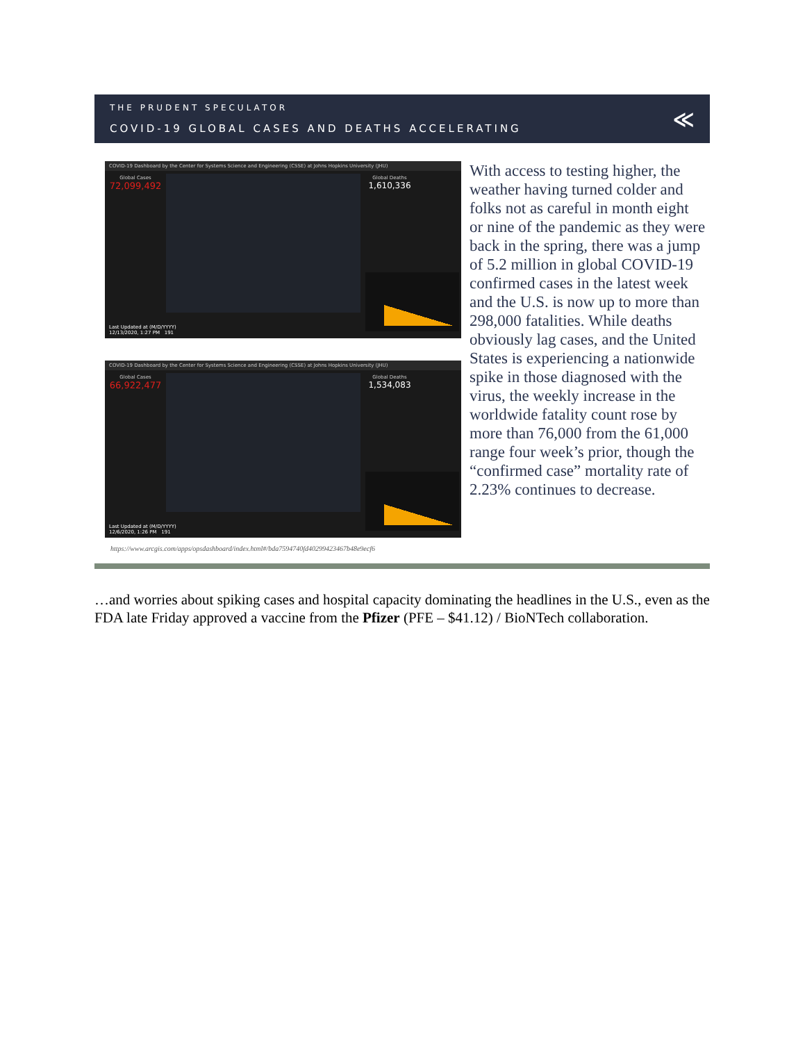THE PRUDENT SPECULATOR
COVID-19 GLOBAL CASES AND DEATHS ACCELERATING
≪
COVID-19 Dashboard by the Center for Systems Science and Engineering (CSSE) at Johns Hopkins University (JHU)
Global Cases
72,099,492
Global Deaths
1,610,336
Last Updated at (M/D/YYYY)
12/13/2020, 1:27 PM 191
COVID-19 Dashboard by the Center for Systems Science and Engineering (CSSE) at Johns Hopkins University (JHU)
Global Cases
66,922,477
Global Deaths
1,534,083
Last Updated at (M/D/YYYY)
12/6/2020, 1:26 PM 191
https://www.arcgis.com/apps/opsdashboard/index.html#/bda7594740fd40299423467b48e9ecf6
With access to testing higher, the weather having turned colder and folks not as careful in month eight or nine of the pandemic as they were back in the spring, there was a jump of 5.2 million in global COVID-19 confirmed cases in the latest week and the U.S. is now up to more than 298,000 fatalities. While deaths obviously lag cases, and the United States is experiencing a nationwide spike in those diagnosed with the virus, the weekly increase in the worldwide fatality count rose by more than 76,000 from the 61,000 range four week’s prior, though the “confirmed case” mortality rate of 2.23% continues to decrease.
…and worries about spiking cases and hospital capacity dominating the headlines in the U.S., even as the FDA late Friday approved a vaccine from the Pfizer (PFE – $41.12) / BioNTech collaboration.